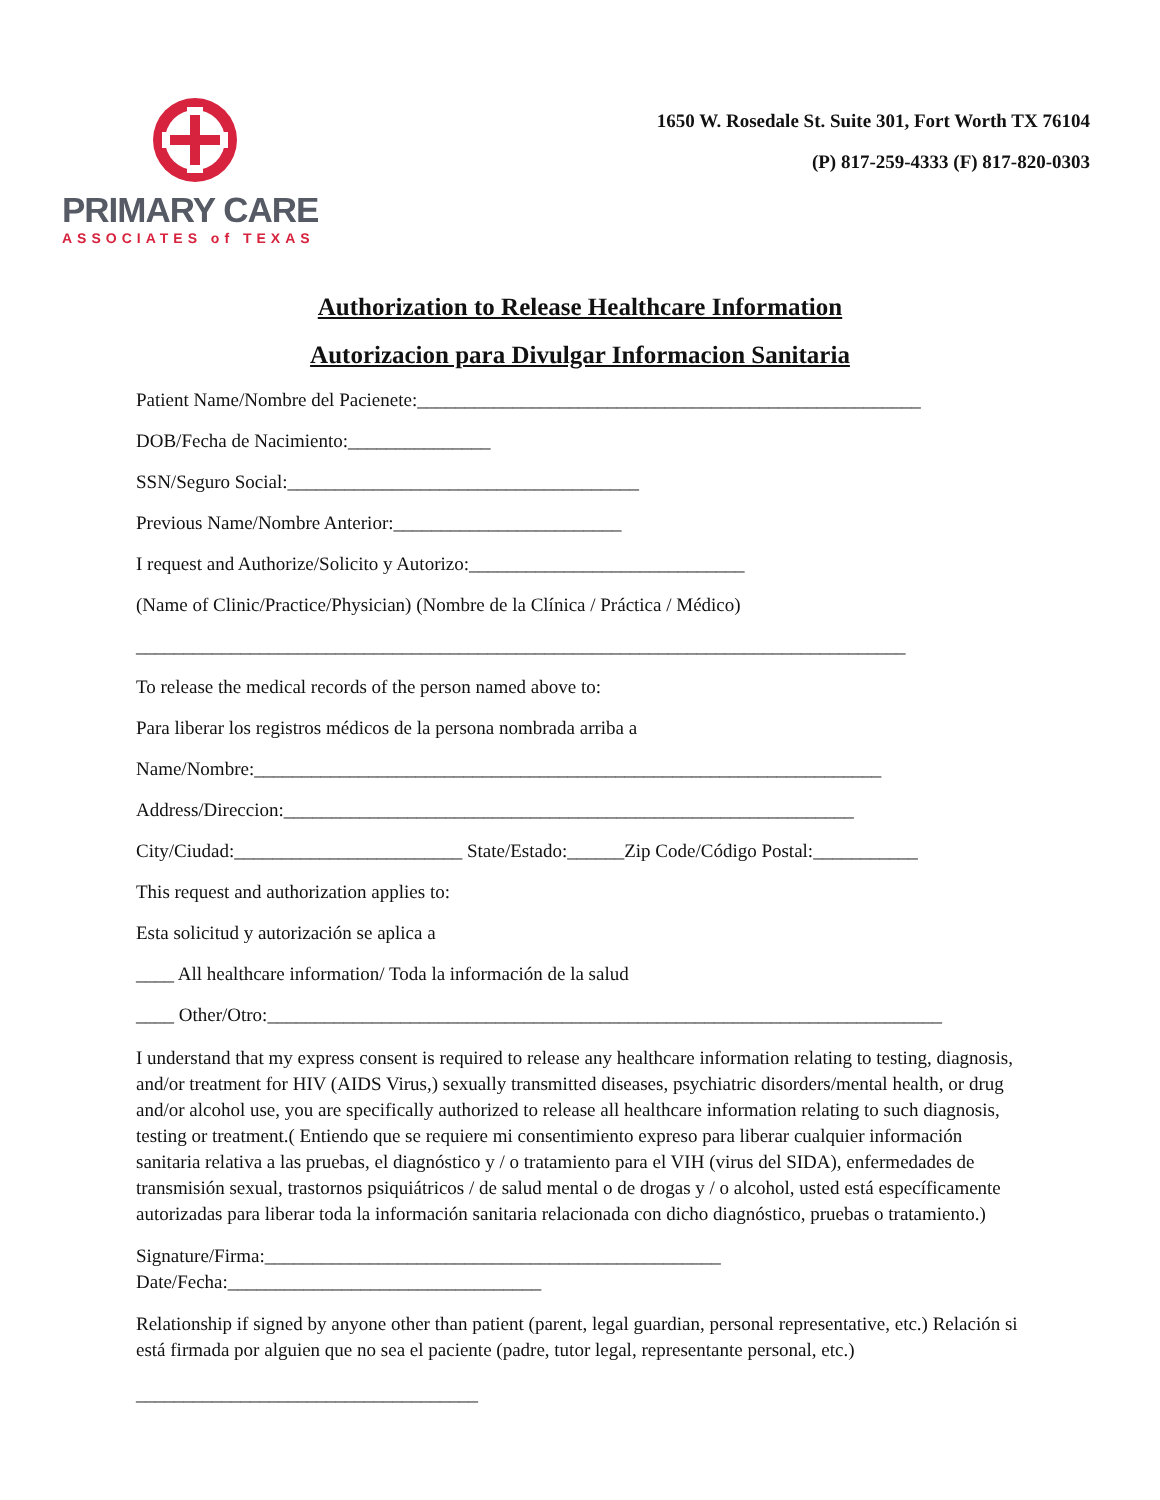PRIMARY CARE
ASSOCIATES of TEXAS
1650 W. Rosedale St. Suite 301, Fort Worth TX 76104
(P) 817-259-4333 (F) 817-820-0303
Authorization to Release Healthcare Information
Autorizacion para Divulgar Informacion Sanitaria
Patient Name/Nombre del Pacienete:_____________________________________________________
DOB/Fecha de Nacimiento:_______________
SSN/Seguro Social:_____________________________________
Previous Name/Nombre Anterior:________________________
I request and Authorize/Solicito y Autorizo:_____________________________
(Name of Clinic/Practice/Physician) (Nombre de la Clínica / Práctica / Médico)
_________________________________________________________________________________
To release the medical records of the person named above to:
Para liberar los registros médicos de la persona nombrada arriba a
Name/Nombre:__________________________________________________________________
Address/Direccion:____________________________________________________________
City/Ciudad:________________________ State/Estado:______Zip Code/Código Postal:___________
This request and authorization applies to:
Esta solicitud y autorización se aplica a
____ All healthcare information/ Toda la información de la salud
____ Other/Otro:_______________________________________________________________________
I understand that my express consent is required to release any healthcare information relating to testing, diagnosis, and/or treatment for HIV (AIDS Virus,) sexually transmitted diseases, psychiatric disorders/mental health, or drug and/or alcohol use, you are specifically authorized to release all healthcare information relating to such diagnosis, testing or treatment.( Entiendo que se requiere mi consentimiento expreso para liberar cualquier información sanitaria relativa a las pruebas, el diagnóstico y / o tratamiento para el VIH (virus del SIDA), enfermedades de transmisión sexual, trastornos psiquiátricos / de salud mental o de drogas y / o alcohol, usted está específicamente autorizadas para liberar toda la información sanitaria relacionada con dicho diagnóstico, pruebas o tratamiento.)
Signature/Firma:________________________________________________
Date/Fecha:_________________________________
Relationship if signed by anyone other than patient (parent, legal guardian, personal representative, etc.) Relación si está firmada por alguien que no sea el paciente (padre, tutor legal, representante personal, etc.)
____________________________________